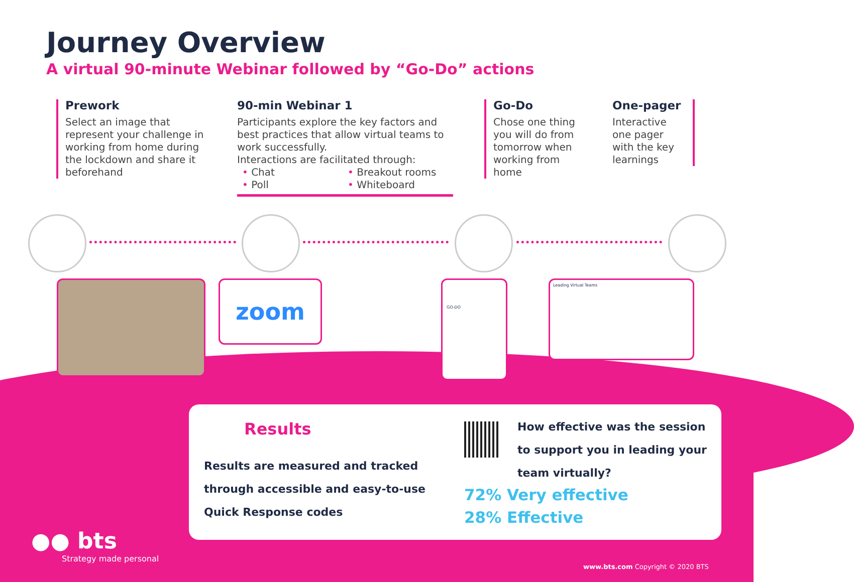Journey Overview
A virtual 90-minute Webinar followed by “Go-Do” actions
Prework
Select an image that represent your challenge in working from home during the lockdown and share it beforehand
90-min Webinar 1
Participants explore the key factors and best practices that allow virtual teams to work successfully.
Interactions are facilitated through:
• Chat • Breakout rooms • Poll • Whiteboard
Go-Do
Chose one thing you will do from tomorrow when working from home
One-pager
Interactive one pager with the key learnings
zoom GO-DO Leading Virtual Teams
Results
Results are measured and tracked through accessible and easy-to-use Quick Response codes
How effective was the session to support you in leading your team virtually?
72% Very effective
28% Effective
●● bts
Strategy made personal
www.bts.com Copyright © 2020 BTS